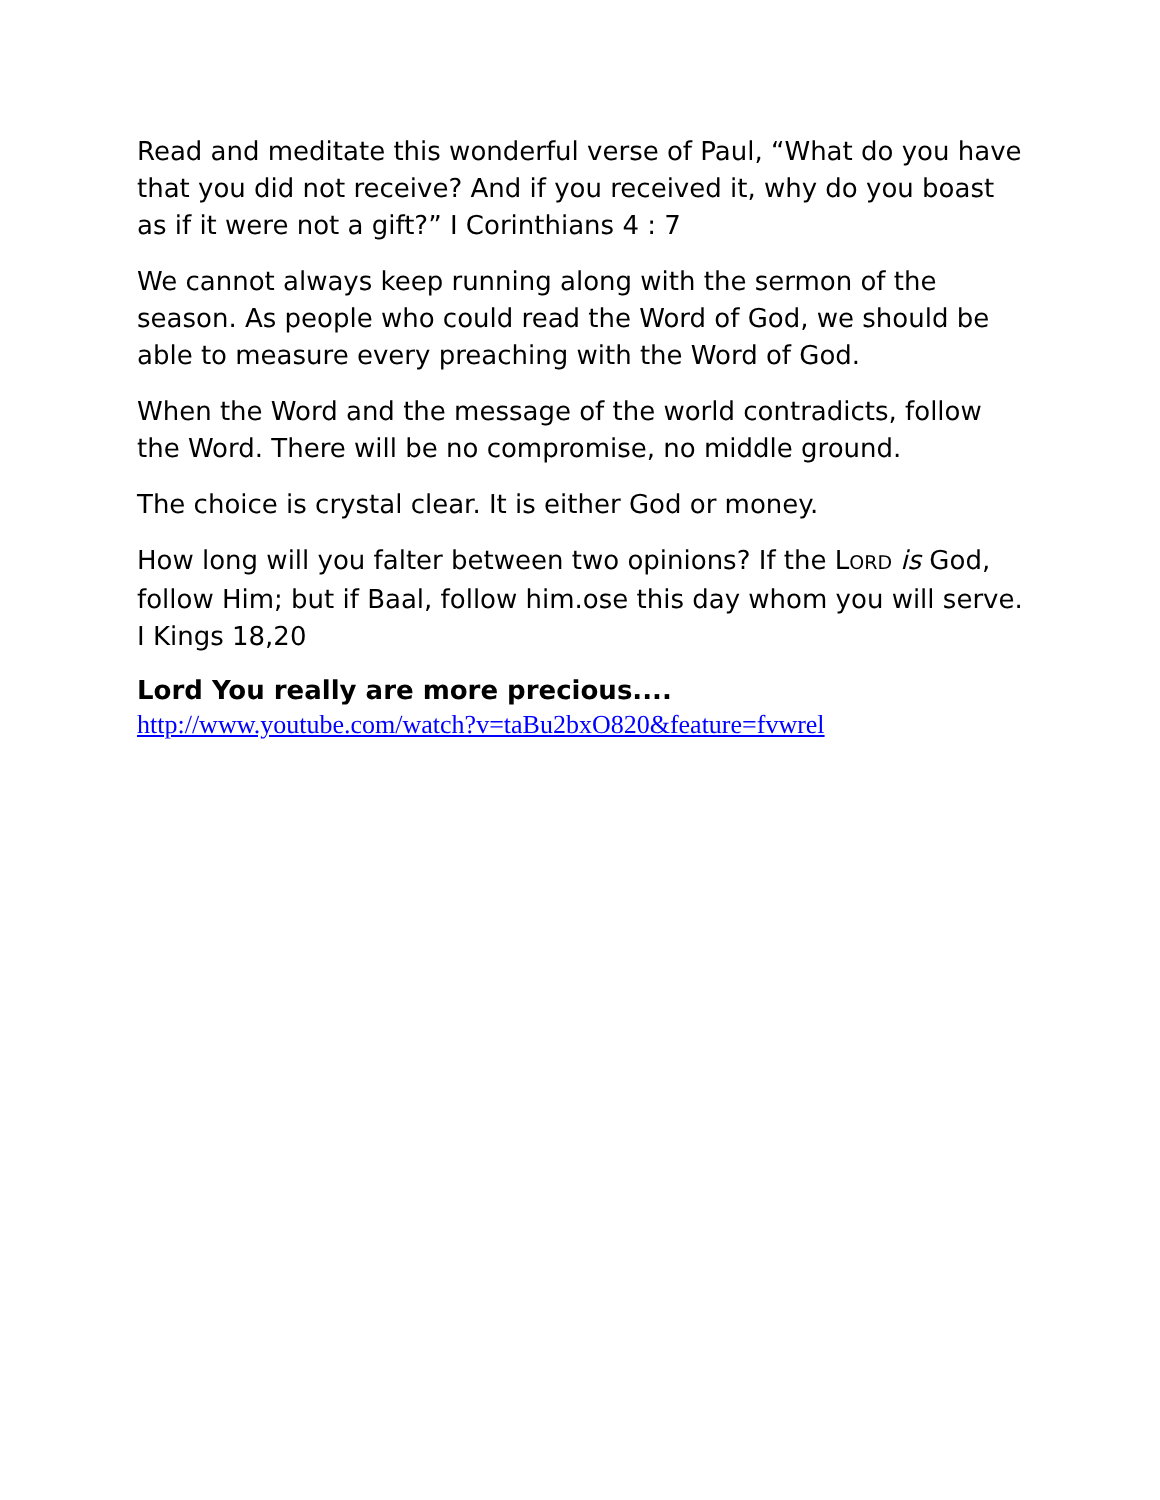Read and meditate this wonderful verse of Paul, “What do you have that you did not receive? And if you received it, why do you boast as if it were not a gift?” I Corinthians 4 : 7
We cannot always keep running along with the sermon of the season. As people who could read the Word of God, we should be able to measure every preaching with the Word of God.
When the Word and the message of the world contradicts, follow the Word. There will be no compromise, no middle ground.
The choice is crystal clear. It is either God or money.
How long will you falter between two opinions? If the LORD is God, follow Him; but if Baal, follow him.ose this day whom you will serve. I Kings 18,20
Lord You really are more precious....
http://www.youtube.com/watch?v=taBu2bxO820&feature=fvwrel